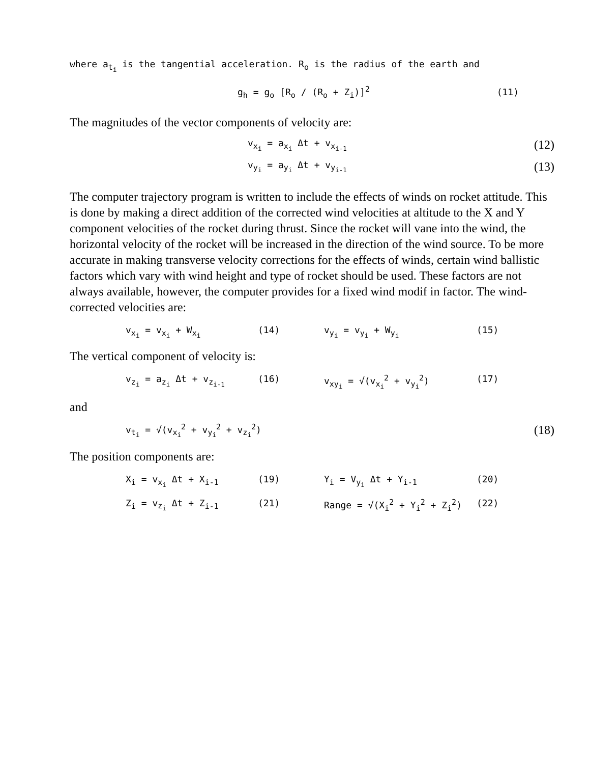where a<sub>t<sub>i</sub></sub> is the tangential acceleration. R<sub>o</sub> is the radius of the earth and
g<sub>h</sub> = g<sub>o</sub> [R<sub>o</sub> / (R<sub>o</sub> + Z<sub>i</sub>)]<sup>2</sup> (11)
The magnitudes of the vector components of velocity are:
v<sub>x<sub>i</sub></sub> = a<sub>x<sub>i</sub></sub> Δt + v<sub>x<sub>i-1</sub></sub> (12)
v<sub>y<sub>i</sub></sub> = a<sub>y<sub>i</sub></sub> Δt + v<sub>y<sub>i-1</sub></sub> (13)
The computer trajectory program is written to include the effects of winds on rocket attitude. This is done by making a direct addition of the corrected wind velocities at altitude to the X and Y component velocities of the rocket during thrust. Since the rocket will vane into the wind, the horizontal velocity of the rocket will be increased in the direction of the wind source. To be more accurate in making transverse velocity corrections for the effects of winds, certain wind ballistic factors which vary with wind height and type of rocket should be used. These factors are not always available, however, the computer provides for a fixed wind modif in factor. The wind-corrected velocities are:
v<sub>x<sub>i</sub></sub> = v<sub>x<sub>i</sub></sub> + W<sub>x<sub>i</sub></sub> (14) v<sub>y<sub>i</sub></sub> = v<sub>y<sub>i</sub></sub> + W<sub>y<sub>i</sub></sub> (15)
The vertical component of velocity is:
v<sub>z<sub>i</sub></sub> = a<sub>z<sub>i</sub></sub> Δt + v<sub>z<sub>i-1</sub></sub> (16) v<sub>xy<sub>i</sub></sub> = √(v<sub>x<sub>i</sub></sub><sup>2</sup> + v<sub>y<sub>i</sub></sub><sup>2</sup>) (17)
and
v<sub>t<sub>i</sub></sub> = √(v<sub>x<sub>i</sub></sub><sup>2</sup> + v<sub>y<sub>i</sub></sub><sup>2</sup> + v<sub>z<sub>i</sub></sub><sup>2</sup>) (18)
The position components are:
X<sub>i</sub> = v<sub>x<sub>i</sub></sub> Δt + X<sub>i-1</sub> (19) Y<sub>i</sub> = V<sub>y<sub>i</sub></sub> Δt + Y<sub>i-1</sub> (20)
Z<sub>i</sub> = v<sub>z<sub>i</sub></sub> Δt + Z<sub>i-1</sub> (21) Range = √(X<sub>i</sub><sup>2</sup> + Y<sub>i</sub><sup>2</sup> + Z<sub>i</sub><sup>2</sup>) (22)